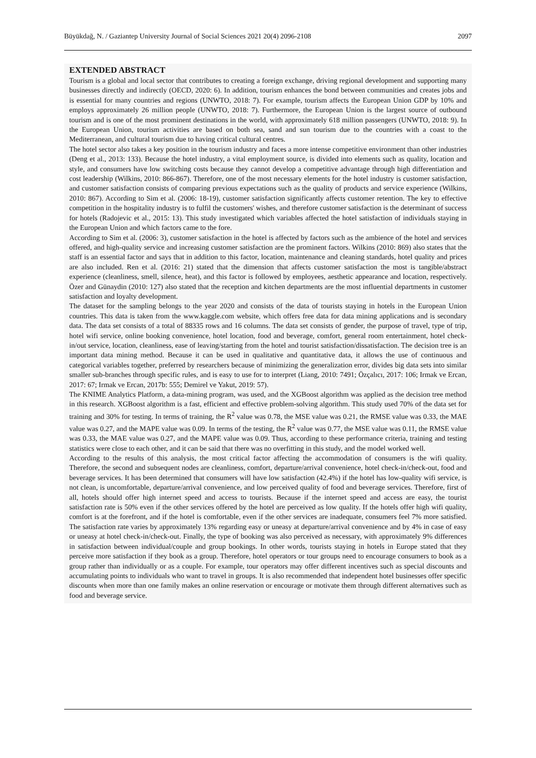Büyükdağ, N. / Gaziantep University Journal of Social Sciences 2021 20(4) 2096-2108 2097
EXTENDED ABSTRACT
Tourism is a global and local sector that contributes to creating a foreign exchange, driving regional development and supporting many businesses directly and indirectly (OECD, 2020: 6). In addition, tourism enhances the bond between communities and creates jobs and is essential for many countries and regions (UNWTO, 2018: 7). For example, tourism affects the European Union GDP by 10% and employs approximately 26 million people (UNWTO, 2018: 7). Furthermore, the European Union is the largest source of outbound tourism and is one of the most prominent destinations in the world, with approximately 618 million passengers (UNWTO, 2018: 9). In the European Union, tourism activities are based on both sea, sand and sun tourism due to the countries with a coast to the Mediterranean, and cultural tourism due to having critical cultural centres.
The hotel sector also takes a key position in the tourism industry and faces a more intense competitive environment than other industries (Deng et al., 2013: 133). Because the hotel industry, a vital employment source, is divided into elements such as quality, location and style, and consumers have low switching costs because they cannot develop a competitive advantage through high differentiation and cost leadership (Wilkins, 2010: 866-867). Therefore, one of the most necessary elements for the hotel industry is customer satisfaction, and customer satisfaction consists of comparing previous expectations such as the quality of products and service experience (Wilkins, 2010: 867). According to Sim et al. (2006: 18-19), customer satisfaction significantly affects customer retention. The key to effective competition in the hospitality industry is to fulfil the customers' wishes, and therefore customer satisfaction is the determinant of success for hotels (Radojevic et al., 2015: 13). This study investigated which variables affected the hotel satisfaction of individuals staying in the European Union and which factors came to the fore.
According to Sim et al. (2006: 3), customer satisfaction in the hotel is affected by factors such as the ambience of the hotel and services offered, and high-quality service and increasing customer satisfaction are the prominent factors. Wilkins (2010: 869) also states that the staff is an essential factor and says that in addition to this factor, location, maintenance and cleaning standards, hotel quality and prices are also included. Ren et al. (2016: 21) stated that the dimension that affects customer satisfaction the most is tangible/abstract experience (cleanliness, smell, silence, heat), and this factor is followed by employees, aesthetic appearance and location, respectively. Özer and Günaydin (2010: 127) also stated that the reception and kitchen departments are the most influential departments in customer satisfaction and loyalty development.
The dataset for the sampling belongs to the year 2020 and consists of the data of tourists staying in hotels in the European Union countries. This data is taken from the www.kaggle.com website, which offers free data for data mining applications and is secondary data. The data set consists of a total of 88335 rows and 16 columns. The data set consists of gender, the purpose of travel, type of trip, hotel wifi service, online booking convenience, hotel location, food and beverage, comfort, general room entertainment, hotel check-in/out service, location, cleanliness, ease of leaving/starting from the hotel and tourist satisfaction/dissatisfaction. The decision tree is an important data mining method. Because it can be used in qualitative and quantitative data, it allows the use of continuous and categorical variables together, preferred by researchers because of minimizing the generalization error, divides big data sets into similar smaller sub-branches through specific rules, and is easy to use for to interpret (Liang, 2010: 7491; Özçalıcı, 2017: 106; Irmak ve Ercan, 2017: 67; Irmak ve Ercan, 2017b: 555; Demirel ve Yakut, 2019: 57).
The KNIME Analytics Platform, a data-mining program, was used, and the XGBoost algorithm was applied as the decision tree method in this research. XGBoost algorithm is a fast, efficient and effective problem-solving algorithm. This study used 70% of the data set for training and 30% for testing. In terms of training, the R<sup>2</sup> value was 0.78, the MSE value was 0.21, the RMSE value was 0.33, the MAE value was 0.27, and the MAPE value was 0.09. In terms of the testing, the R<sup>2</sup> value was 0.77, the MSE value was 0.11, the RMSE value was 0.33, the MAE value was 0.27, and the MAPE value was 0.09. Thus, according to these performance criteria, training and testing statistics were close to each other, and it can be said that there was no overfitting in this study, and the model worked well.
According to the results of this analysis, the most critical factor affecting the accommodation of consumers is the wifi quality. Therefore, the second and subsequent nodes are cleanliness, comfort, departure/arrival convenience, hotel check-in/check-out, food and beverage services. It has been determined that consumers will have low satisfaction (42.4%) if the hotel has low-quality wifi service, is not clean, is uncomfortable, departure/arrival convenience, and low perceived quality of food and beverage services. Therefore, first of all, hotels should offer high internet speed and access to tourists. Because if the internet speed and access are easy, the tourist satisfaction rate is 50% even if the other services offered by the hotel are perceived as low quality. If the hotels offer high wifi quality, comfort is at the forefront, and if the hotel is comfortable, even if the other services are inadequate, consumers feel 7% more satisfied. The satisfaction rate varies by approximately 13% regarding easy or uneasy at departure/arrival convenience and by 4% in case of easy or uneasy at hotel check-in/check-out. Finally, the type of booking was also perceived as necessary, with approximately 9% differences in satisfaction between individual/couple and group bookings. In other words, tourists staying in hotels in Europe stated that they perceive more satisfaction if they book as a group. Therefore, hotel operators or tour groups need to encourage consumers to book as a group rather than individually or as a couple. For example, tour operators may offer different incentives such as special discounts and accumulating points to individuals who want to travel in groups. It is also recommended that independent hotel businesses offer specific discounts when more than one family makes an online reservation or encourage or motivate them through different alternatives such as food and beverage service.